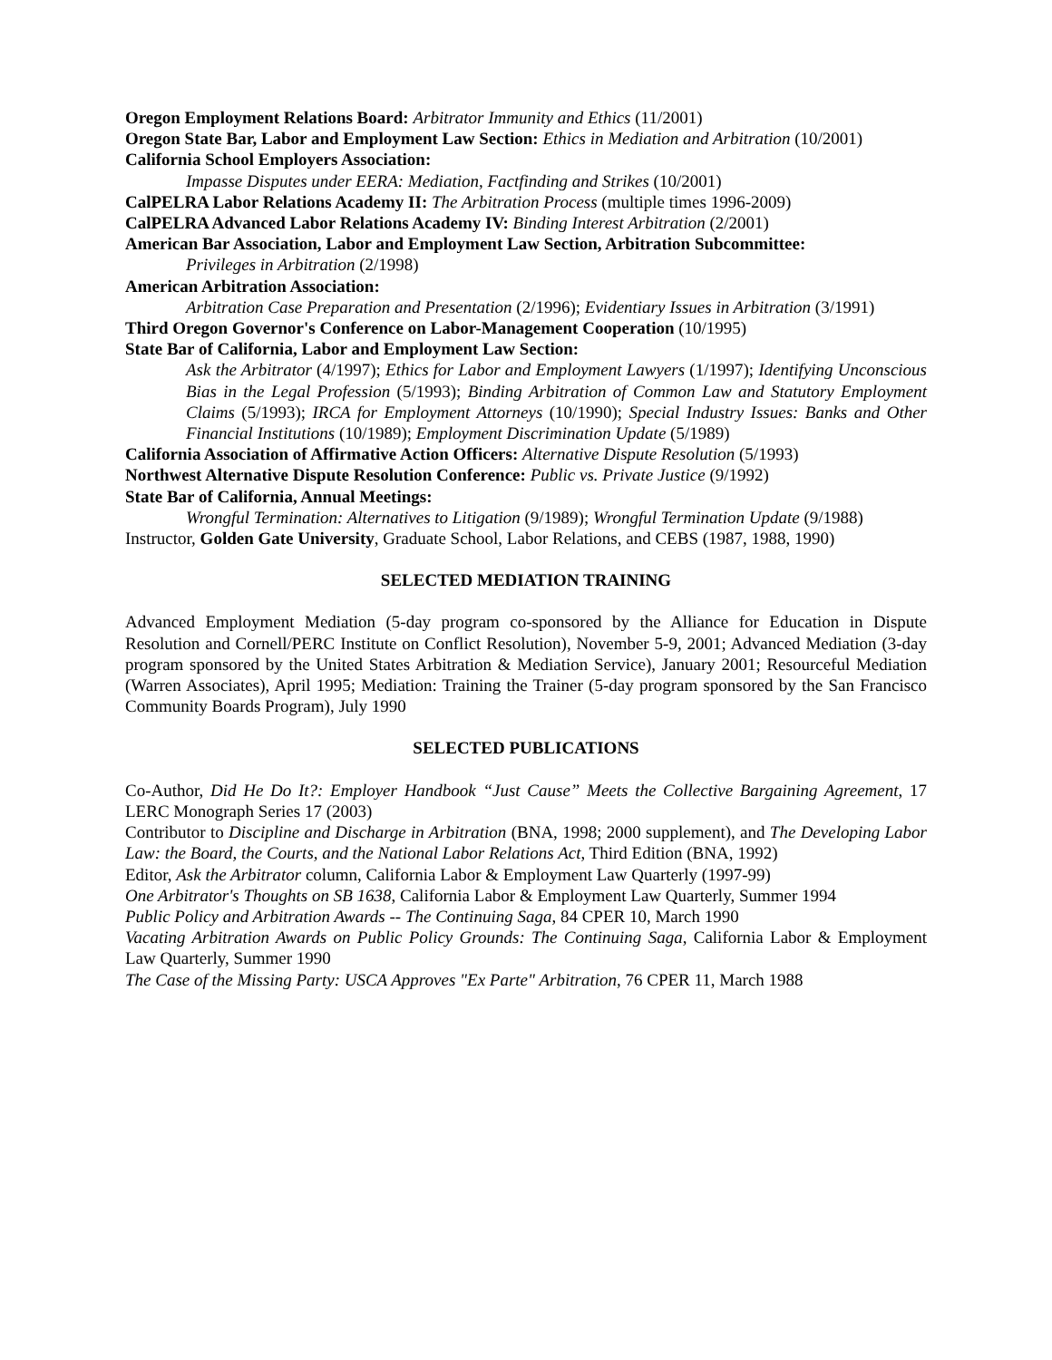Oregon Employment Relations Board: Arbitrator Immunity and Ethics (11/2001)
Oregon State Bar, Labor and Employment Law Section: Ethics in Mediation and Arbitration (10/2001)
California School Employers Association:
Impasse Disputes under EERA: Mediation, Factfinding and Strikes (10/2001)
CalPELRA Labor Relations Academy II: The Arbitration Process (multiple times 1996-2009)
CalPELRA Advanced Labor Relations Academy IV: Binding Interest Arbitration (2/2001)
American Bar Association, Labor and Employment Law Section, Arbitration Subcommittee:
Privileges in Arbitration (2/1998)
American Arbitration Association:
Arbitration Case Preparation and Presentation (2/1996); Evidentiary Issues in Arbitration (3/1991)
Third Oregon Governor's Conference on Labor-Management Cooperation (10/1995)
State Bar of California, Labor and Employment Law Section:
Ask the Arbitrator (4/1997); Ethics for Labor and Employment Lawyers (1/1997); Identifying Unconscious Bias in the Legal Profession (5/1993); Binding Arbitration of Common Law and Statutory Employment Claims (5/1993); IRCA for Employment Attorneys (10/1990); Special Industry Issues: Banks and Other Financial Institutions (10/1989); Employment Discrimination Update (5/1989)
California Association of Affirmative Action Officers: Alternative Dispute Resolution (5/1993)
Northwest Alternative Dispute Resolution Conference: Public vs. Private Justice (9/1992)
State Bar of California, Annual Meetings:
Wrongful Termination: Alternatives to Litigation (9/1989); Wrongful Termination Update (9/1988)
Instructor, Golden Gate University, Graduate School, Labor Relations, and CEBS (1987, 1988, 1990)
SELECTED MEDIATION TRAINING
Advanced Employment Mediation (5-day program co-sponsored by the Alliance for Education in Dispute Resolution and Cornell/PERC Institute on Conflict Resolution), November 5-9, 2001; Advanced Mediation (3-day program sponsored by the United States Arbitration & Mediation Service), January 2001; Resourceful Mediation (Warren Associates), April 1995; Mediation: Training the Trainer (5-day program sponsored by the San Francisco Community Boards Program), July 1990
SELECTED PUBLICATIONS
Co-Author, Did He Do It?: Employer Handbook “Just Cause” Meets the Collective Bargaining Agreement, 17 LERC Monograph Series 17 (2003)
Contributor to Discipline and Discharge in Arbitration (BNA, 1998; 2000 supplement), and The Developing Labor Law: the Board, the Courts, and the National Labor Relations Act, Third Edition (BNA, 1992)
Editor, Ask the Arbitrator column, California Labor & Employment Law Quarterly (1997-99)
One Arbitrator's Thoughts on SB 1638, California Labor & Employment Law Quarterly, Summer 1994
Public Policy and Arbitration Awards -- The Continuing Saga, 84 CPER 10, March 1990
Vacating Arbitration Awards on Public Policy Grounds: The Continuing Saga, California Labor & Employment Law Quarterly, Summer 1990
The Case of the Missing Party: USCA Approves "Ex Parte" Arbitration, 76 CPER 11, March 1988